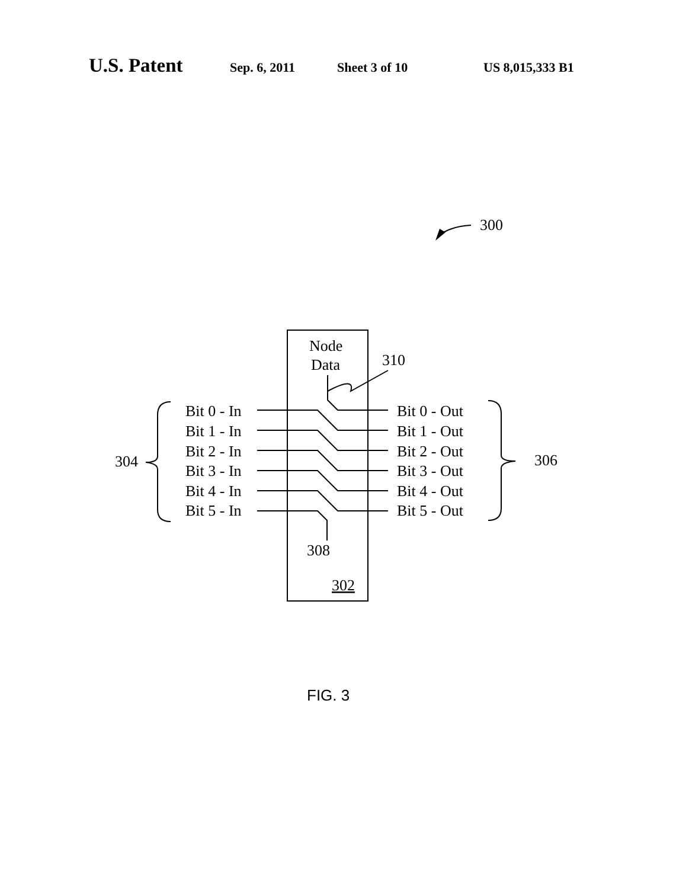U.S. Patent Sep. 6, 2011 Sheet 3 of 10 US 8,015,333 B1
300
Node
Data
310
Bit 0 - In
Bit 1 - In
Bit 2 - In
Bit 3 - In
Bit 4 - In
Bit 5 - In
Bit 0 - Out
Bit 1 - Out
Bit 2 - Out
Bit 3 - Out
Bit 4 - Out
Bit 5 - Out
304
306
308
302
FIG. 3